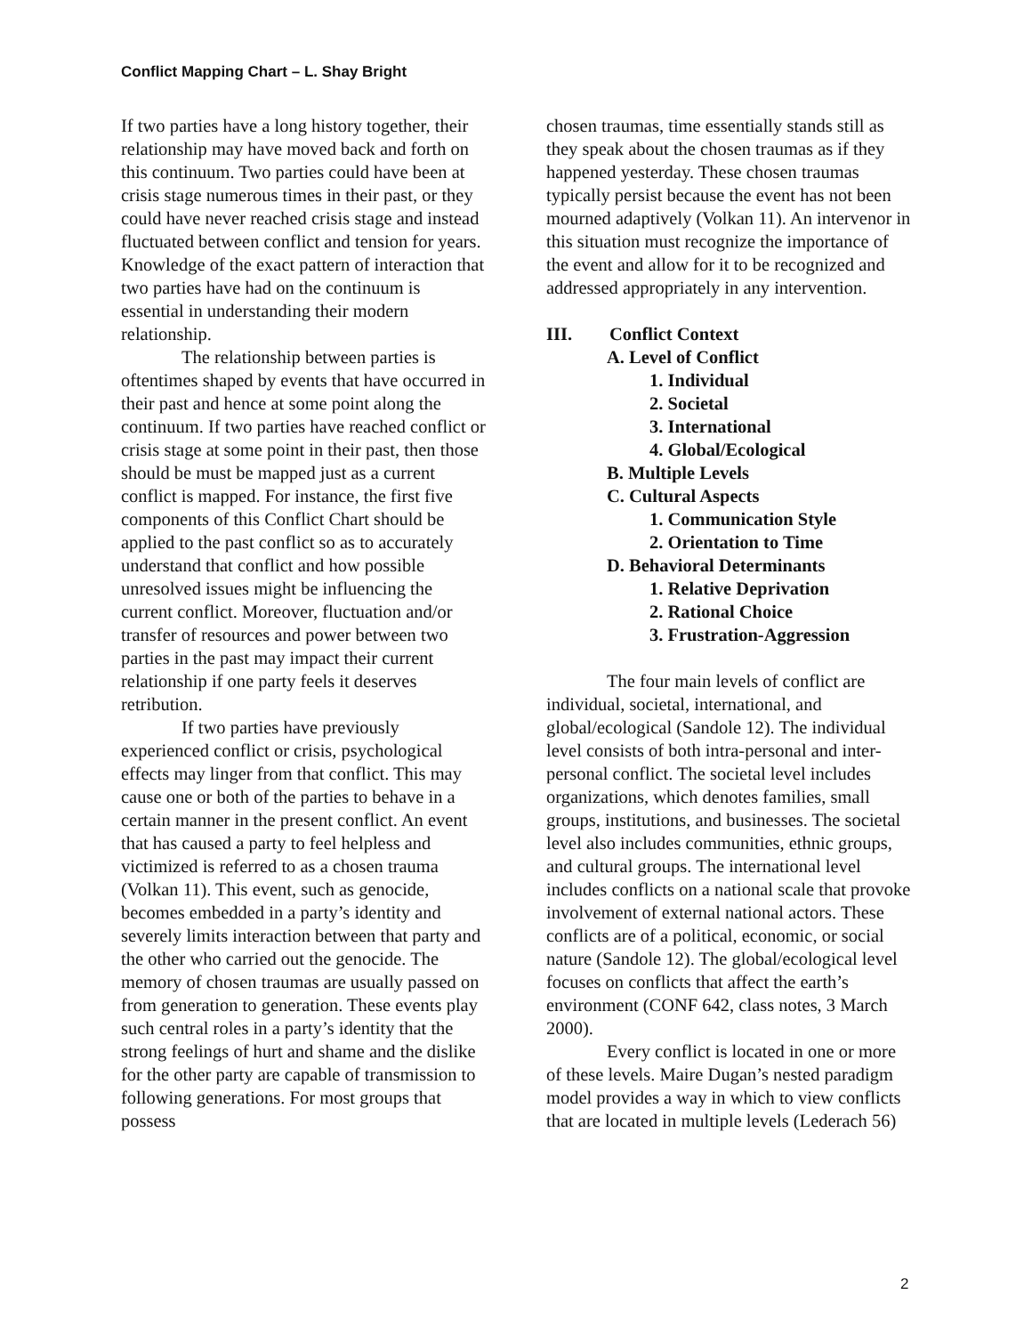Conflict Mapping Chart – L. Shay Bright
If two parties have a long history together, their relationship may have moved back and forth on this continuum. Two parties could have been at crisis stage numerous times in their past, or they could have never reached crisis stage and instead fluctuated between conflict and tension for years. Knowledge of the exact pattern of interaction that two parties have had on the continuum is essential in understanding their modern relationship.
The relationship between parties is oftentimes shaped by events that have occurred in their past and hence at some point along the continuum. If two parties have reached conflict or crisis stage at some point in their past, then those should be must be mapped just as a current conflict is mapped. For instance, the first five components of this Conflict Chart should be applied to the past conflict so as to accurately understand that conflict and how possible unresolved issues might be influencing the current conflict. Moreover, fluctuation and/or transfer of resources and power between two parties in the past may impact their current relationship if one party feels it deserves retribution.
If two parties have previously experienced conflict or crisis, psychological effects may linger from that conflict. This may cause one or both of the parties to behave in a certain manner in the present conflict. An event that has caused a party to feel helpless and victimized is referred to as a chosen trauma (Volkan 11). This event, such as genocide, becomes embedded in a party’s identity and severely limits interaction between that party and the other who carried out the genocide. The memory of chosen traumas are usually passed on from generation to generation. These events play such central roles in a party’s identity that the strong feelings of hurt and shame and the dislike for the other party are capable of transmission to following generations. For most groups that possess
chosen traumas, time essentially stands still as they speak about the chosen traumas as if they happened yesterday. These chosen traumas typically persist because the event has not been mourned adaptively (Volkan 11). An intervenor in this situation must recognize the importance of the event and allow for it to be recognized and addressed appropriately in any intervention.
III. Conflict Context
A. Level of Conflict
1. Individual
2. Societal
3. International
4. Global/Ecological
B. Multiple Levels
C. Cultural Aspects
1. Communication Style
2. Orientation to Time
D. Behavioral Determinants
1. Relative Deprivation
2. Rational Choice
3. Frustration-Aggression
The four main levels of conflict are individual, societal, international, and global/ecological (Sandole 12). The individual level consists of both intra-personal and inter-personal conflict. The societal level includes organizations, which denotes families, small groups, institutions, and businesses. The societal level also includes communities, ethnic groups, and cultural groups. The international level includes conflicts on a national scale that provoke involvement of external national actors. These conflicts are of a political, economic, or social nature (Sandole 12). The global/ecological level focuses on conflicts that affect the earth’s environment (CONF 642, class notes, 3 March 2000).
Every conflict is located in one or more of these levels. Maire Dugan’s nested paradigm model provides a way in which to view conflicts that are located in multiple levels (Lederach 56)
2